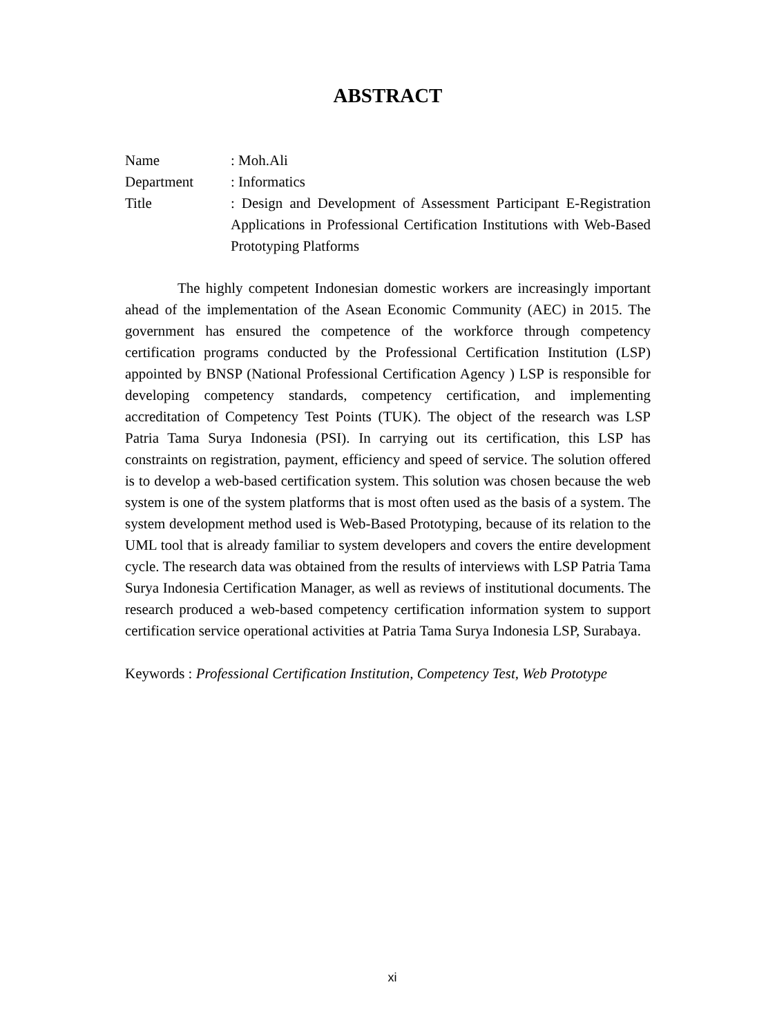ABSTRACT
| Name | : Moh.Ali |
| Department | : Informatics |
| Title | : Design and Development of Assessment Participant E-Registration Applications in Professional Certification Institutions with Web-Based Prototyping Platforms |
The highly competent Indonesian domestic workers are increasingly important ahead of the implementation of the Asean Economic Community (AEC) in 2015. The government has ensured the competence of the workforce through competency certification programs conducted by the Professional Certification Institution (LSP) appointed by BNSP (National Professional Certification Agency ) LSP is responsible for developing competency standards, competency certification, and implementing accreditation of Competency Test Points (TUK). The object of the research was LSP Patria Tama Surya Indonesia (PSI). In carrying out its certification, this LSP has constraints on registration, payment, efficiency and speed of service. The solution offered is to develop a web-based certification system. This solution was chosen because the web system is one of the system platforms that is most often used as the basis of a system. The system development method used is Web-Based Prototyping, because of its relation to the UML tool that is already familiar to system developers and covers the entire development cycle. The research data was obtained from the results of interviews with LSP Patria Tama Surya Indonesia Certification Manager, as well as reviews of institutional documents. The research produced a web-based competency certification information system to support certification service operational activities at Patria Tama Surya Indonesia LSP, Surabaya.
Keywords : Professional Certification Institution, Competency Test, Web Prototype
xi